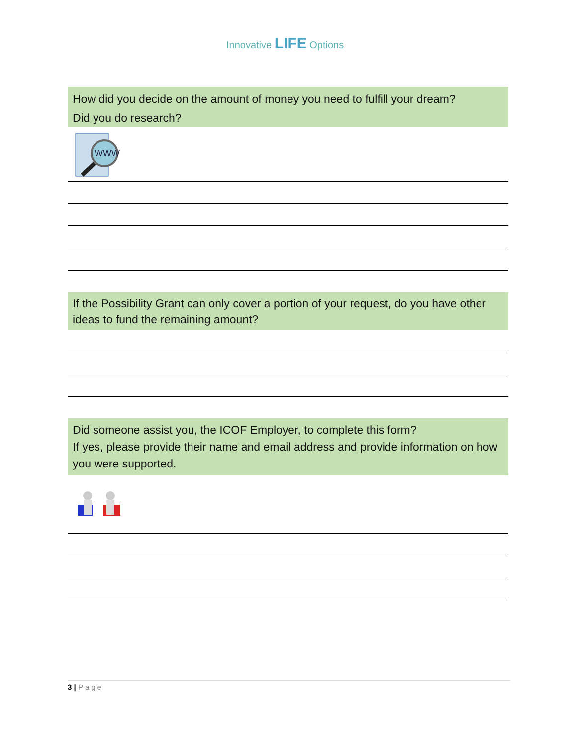Innovative LIFE Options
How did you decide on the amount of money you need to fulfill your dream?
Did you do research?
WWW
If the Possibility Grant can only cover a portion of your request, do you have other ideas to fund the remaining amount?
Did someone assist you, the ICOF Employer, to complete this form?
If yes, please provide their name and email address and provide information on how you were supported.
3 | Page